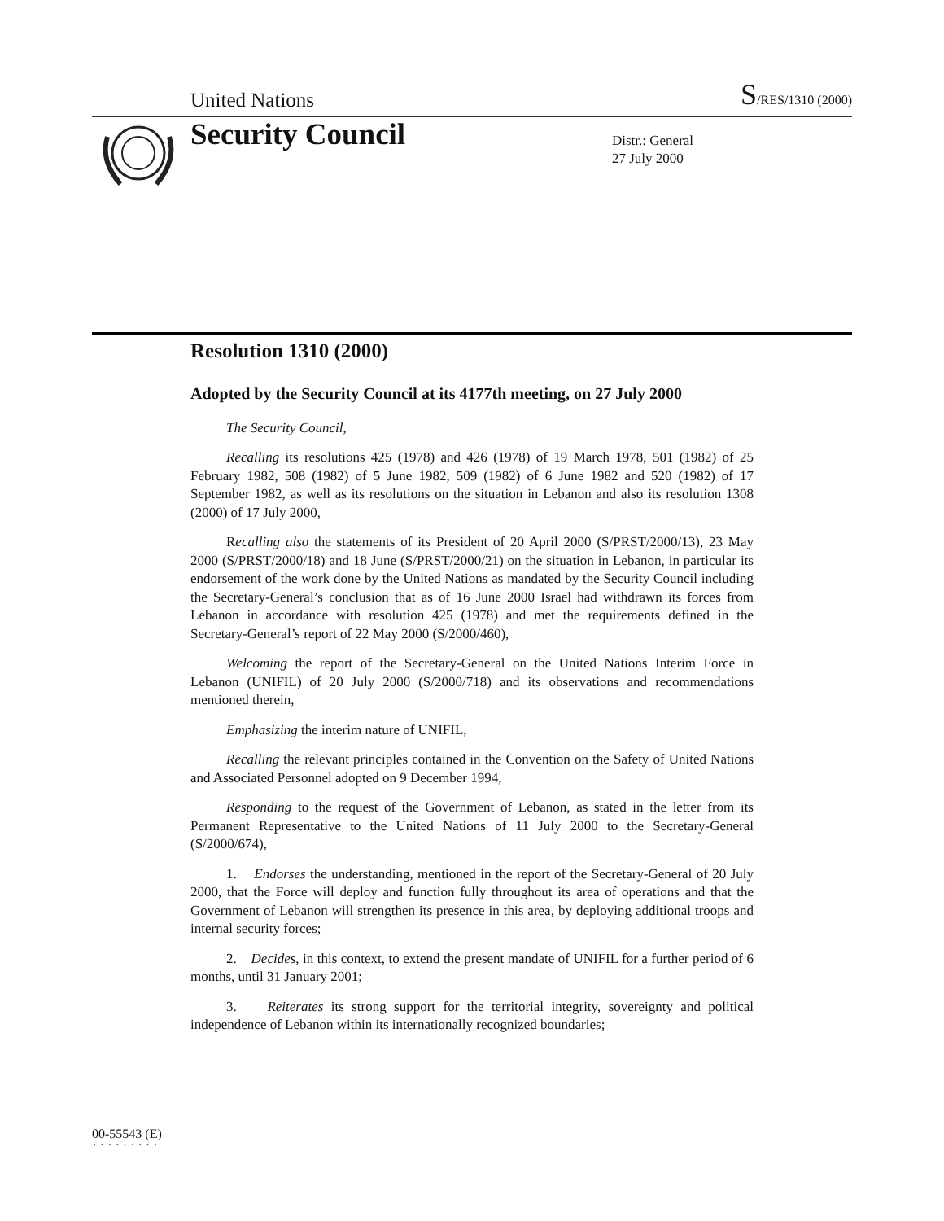United Nations S/RES/1310 (2000)
Security Council
Distr.: General
27 July 2000
Resolution 1310 (2000)
Adopted by the Security Council at its 4177th meeting, on 27 July 2000
The Security Council,
Recalling its resolutions 425 (1978) and 426 (1978) of 19 March 1978, 501 (1982) of 25 February 1982, 508 (1982) of 5 June 1982, 509 (1982) of 6 June 1982 and 520 (1982) of 17 September 1982, as well as its resolutions on the situation in Lebanon and also its resolution 1308 (2000) of 17 July 2000,
Recalling also the statements of its President of 20 April 2000 (S/PRST/2000/13), 23 May 2000 (S/PRST/2000/18) and 18 June (S/PRST/2000/21) on the situation in Lebanon, in particular its endorsement of the work done by the United Nations as mandated by the Security Council including the Secretary-General’s conclusion that as of 16 June 2000 Israel had withdrawn its forces from Lebanon in accordance with resolution 425 (1978) and met the requirements defined in the Secretary-General’s report of 22 May 2000 (S/2000/460),
Welcoming the report of the Secretary-General on the United Nations Interim Force in Lebanon (UNIFIL) of 20 July 2000 (S/2000/718) and its observations and recommendations mentioned therein,
Emphasizing the interim nature of UNIFIL,
Recalling the relevant principles contained in the Convention on the Safety of United Nations and Associated Personnel adopted on 9 December 1994,
Responding to the request of the Government of Lebanon, as stated in the letter from its Permanent Representative to the United Nations of 11 July 2000 to the Secretary-General (S/2000/674),
1. Endorses the understanding, mentioned in the report of the Secretary-General of 20 July 2000, that the Force will deploy and function fully throughout its area of operations and that the Government of Lebanon will strengthen its presence in this area, by deploying additional troops and internal security forces;
2. Decides, in this context, to extend the present mandate of UNIFIL for a further period of 6 months, until 31 January 2001;
3. Reiterates its strong support for the territorial integrity, sovereignty and political independence of Lebanon within its internationally recognized boundaries;
00-55543 (E)
` ` ` ` ` ` ` ` `